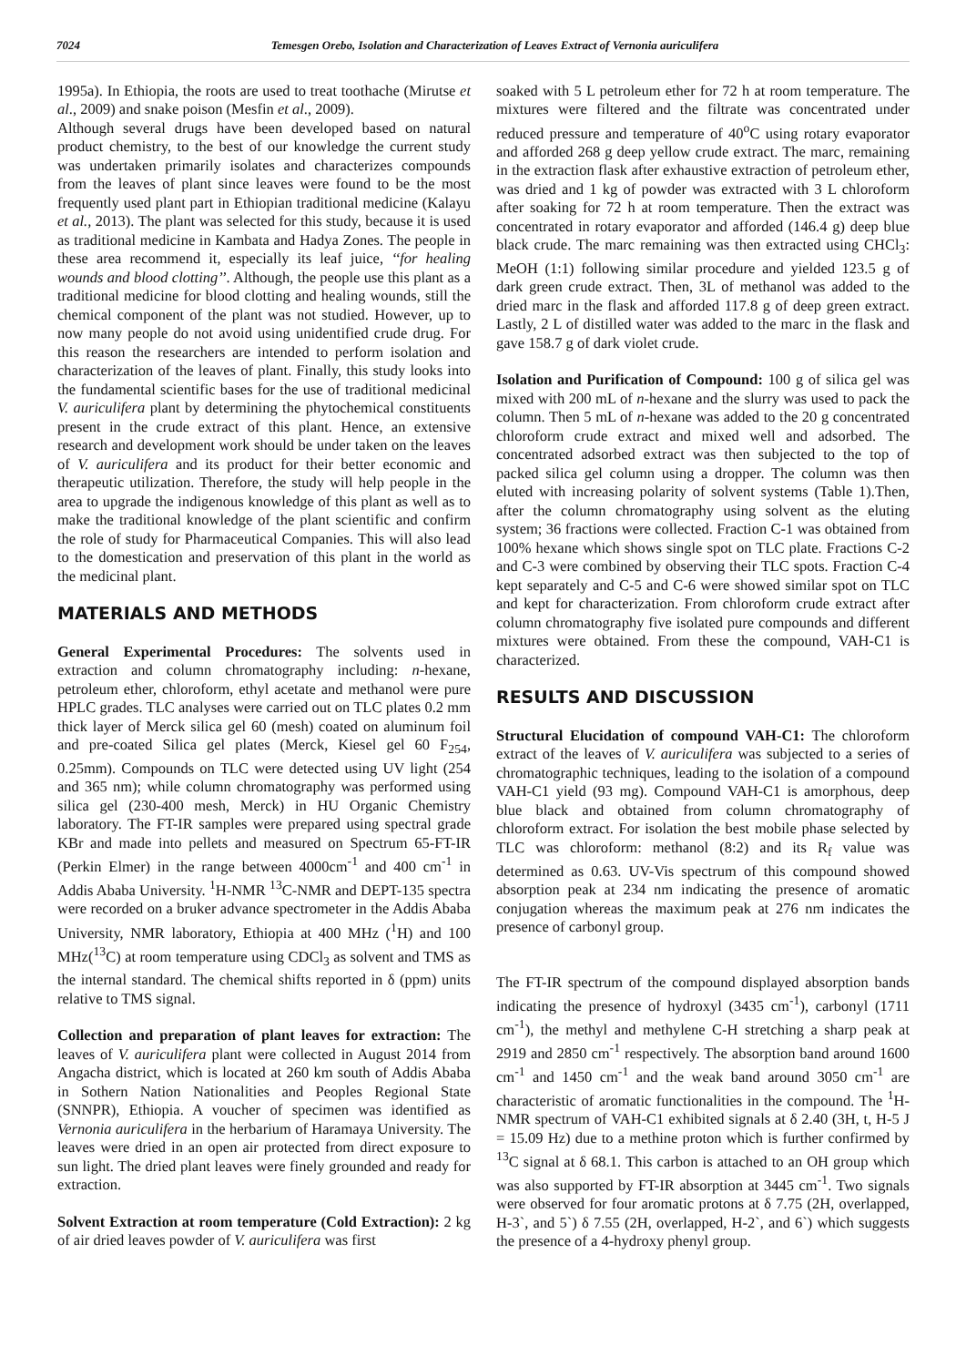7024 Temesgen Orebo, Isolation and Characterization of Leaves Extract of Vernonia auriculifera
1995a). In Ethiopia, the roots are used to treat toothache (Mirutse et al., 2009) and snake poison (Mesfin et al., 2009).
Although several drugs have been developed based on natural product chemistry, to the best of our knowledge the current study was undertaken primarily isolates and characterizes compounds from the leaves of plant since leaves were found to be the most frequently used plant part in Ethiopian traditional medicine (Kalayu et al., 2013). The plant was selected for this study, because it is used as traditional medicine in Kambata and Hadya Zones. The people in these area recommend it, especially its leaf juice, ‘‘for healing wounds and blood clotting’’. Although, the people use this plant as a traditional medicine for blood clotting and healing wounds, still the chemical component of the plant was not studied. However, up to now many people do not avoid using unidentified crude drug. For this reason the researchers are intended to perform isolation and characterization of the leaves of plant. Finally, this study looks into the fundamental scientific bases for the use of traditional medicinal V. auriculifera plant by determining the phytochemical constituents present in the crude extract of this plant. Hence, an extensive research and development work should be under taken on the leaves of V. auriculifera and its product for their better economic and therapeutic utilization. Therefore, the study will help people in the area to upgrade the indigenous knowledge of this plant as well as to make the traditional knowledge of the plant scientific and confirm the role of study for Pharmaceutical Companies. This will also lead to the domestication and preservation of this plant in the world as the medicinal plant.
MATERIALS AND METHODS
General Experimental Procedures: The solvents used in extraction and column chromatography including: n-hexane, petroleum ether, chloroform, ethyl acetate and methanol were pure HPLC grades. TLC analyses were carried out on TLC plates 0.2 mm thick layer of Merck silica gel 60 (mesh) coated on aluminum foil and pre-coated Silica gel plates (Merck, Kiesel gel 60 F<sub>254</sub>, 0.25mm). Compounds on TLC were detected using UV light (254 and 365 nm); while column chromatography was performed using silica gel (230-400 mesh, Merck) in HU Organic Chemistry laboratory. The FT-IR samples were prepared using spectral grade KBr and made into pellets and measured on Spectrum 65-FT-IR (Perkin Elmer) in the range between 4000cm<sup>-1</sup> and 400 cm<sup>-1</sup> in Addis Ababa University. <sup>1</sup>H-NMR <sup>13</sup>C-NMR and DEPT-135 spectra were recorded on a bruker advance spectrometer in the Addis Ababa University, NMR laboratory, Ethiopia at 400 MHz (<sup>1</sup>H) and 100 MHz(<sup>13</sup>C) at room temperature using CDCl<sub>3</sub> as solvent and TMS as the internal standard. The chemical shifts reported in δ (ppm) units relative to TMS signal.
Collection and preparation of plant leaves for extraction: The leaves of V. auriculifera plant were collected in August 2014 from Angacha district, which is located at 260 km south of Addis Ababa in Sothern Nation Nationalities and Peoples Regional State (SNNPR), Ethiopia. A voucher of specimen was identified as Vernonia auriculifera in the herbarium of Haramaya University. The leaves were dried in an open air protected from direct exposure to sun light. The dried plant leaves were finely grounded and ready for extraction.
Solvent Extraction at room temperature (Cold Extraction): 2 kg of air dried leaves powder of V. auriculifera was first
soaked with 5 L petroleum ether for 72 h at room temperature. The mixtures were filtered and the filtrate was concentrated under reduced pressure and temperature of 40<sup>o</sup>C using rotary evaporator and afforded 268 g deep yellow crude extract. The marc, remaining in the extraction flask after exhaustive extraction of petroleum ether, was dried and 1 kg of powder was extracted with 3 L chloroform after soaking for 72 h at room temperature. Then the extract was concentrated in rotary evaporator and afforded (146.4 g) deep blue black crude. The marc remaining was then extracted using CHCl<sub>3</sub>: MeOH (1:1) following similar procedure and yielded 123.5 g of dark green crude extract. Then, 3L of methanol was added to the dried marc in the flask and afforded 117.8 g of deep green extract. Lastly, 2 L of distilled water was added to the marc in the flask and gave 158.7 g of dark violet crude.
Isolation and Purification of Compound: 100 g of silica gel was mixed with 200 mL of n-hexane and the slurry was used to pack the column. Then 5 mL of n-hexane was added to the 20 g concentrated chloroform crude extract and mixed well and adsorbed. The concentrated adsorbed extract was then subjected to the top of packed silica gel column using a dropper. The column was then eluted with increasing polarity of solvent systems (Table 1).Then, after the column chromatography using solvent as the eluting system; 36 fractions were collected. Fraction C-1 was obtained from 100% hexane which shows single spot on TLC plate. Fractions C-2 and C-3 were combined by observing their TLC spots. Fraction C-4 kept separately and C-5 and C-6 were showed similar spot on TLC and kept for characterization. From chloroform crude extract after column chromatography five isolated pure compounds and different mixtures were obtained. From these the compound, VAH-C1 is characterized.
RESULTS AND DISCUSSION
Structural Elucidation of compound VAH-C1: The chloroform extract of the leaves of V. auriculifera was subjected to a series of chromatographic techniques, leading to the isolation of a compound VAH-C1 yield (93 mg). Compound VAH-C1 is amorphous, deep blue black and obtained from column chromatography of chloroform extract. For isolation the best mobile phase selected by TLC was chloroform: methanol (8:2) and its R<sub>f</sub> value was determined as 0.63. UV-Vis spectrum of this compound showed absorption peak at 234 nm indicating the presence of aromatic conjugation whereas the maximum peak at 276 nm indicates the presence of carbonyl group.
The FT-IR spectrum of the compound displayed absorption bands indicating the presence of hydroxyl (3435 cm<sup>-1</sup>), carbonyl (1711 cm<sup>-1</sup>), the methyl and methylene C-H stretching a sharp peak at 2919 and 2850 cm<sup>-1</sup> respectively. The absorption band around 1600 cm<sup>-1</sup> and 1450 cm<sup>-1</sup> and the weak band around 3050 cm<sup>-1</sup> are characteristic of aromatic functionalities in the compound. The <sup>1</sup>H-NMR spectrum of VAH-C1 exhibited signals at δ 2.40 (3H, t, H-5 J = 15.09 Hz) due to a methine proton which is further confirmed by <sup>13</sup>C signal at δ 68.1. This carbon is attached to an OH group which was also supported by FT-IR absorption at 3445 cm<sup>-1</sup>. Two signals were observed for four aromatic protons at δ 7.75 (2H, overlapped, H-3`, and 5`) δ 7.55 (2H, overlapped, H-2`, and 6`) which suggests the presence of a 4-hydroxy phenyl group.